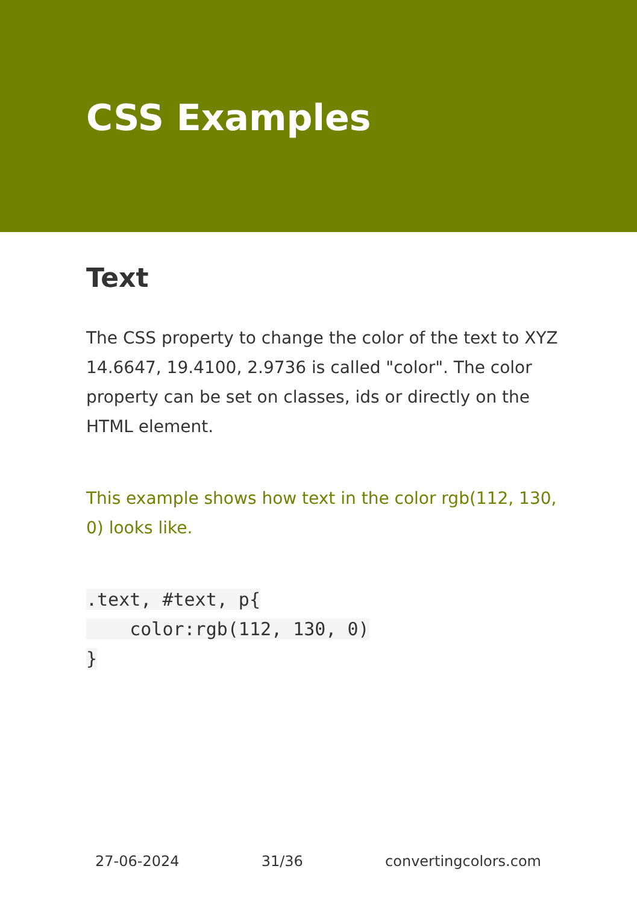CSS Examples
Text
The CSS property to change the color of the text to XYZ 14.6647, 19.4100, 2.9736 is called "color". The color property can be set on classes, ids or directly on the HTML element.
This example shows how text in the color rgb(112, 130, 0) looks like.
.text, #text, p{
    color:rgb(112, 130, 0)
}
27-06-2024 31/36 convertingcolors.com